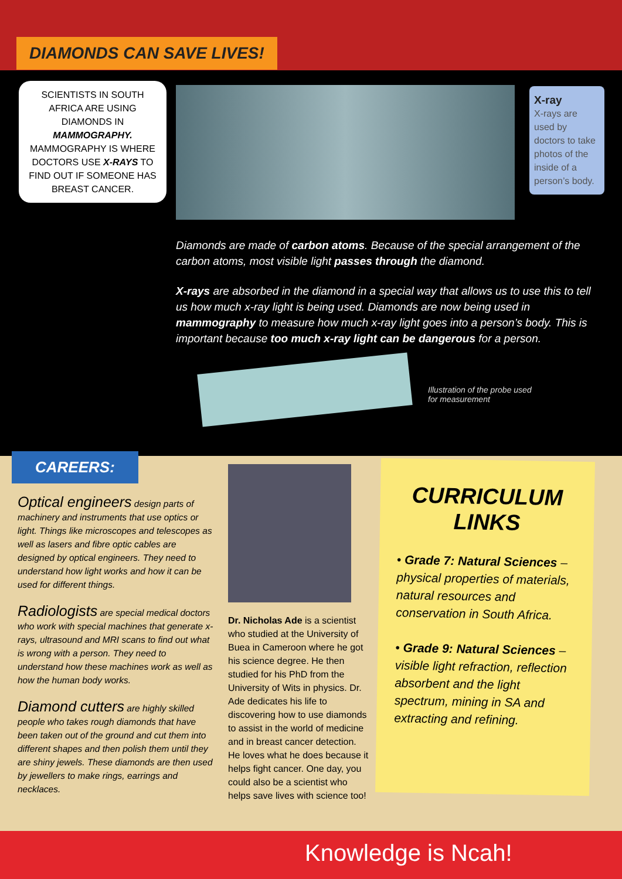DIAMONDS CAN SAVE LIVES!
SCIENTISTS IN SOUTH AFRICA ARE USING DIAMONDS IN MAMMOGRAPHY. MAMMOGRAPHY IS WHERE DOCTORS USE X-RAYS TO FIND OUT IF SOMEONE HAS BREAST CANCER.
X-ray
X-rays are used by doctors to take photos of the inside of a person’s body.
Diamonds are made of carbon atoms. Because of the special arrangement of the carbon atoms, most visible light passes through the diamond.
X-rays are absorbed in the diamond in a special way that allows us to use this to tell us how much x-ray light is being used. Diamonds are now being used in mammography to measure how much x-ray light goes into a person’s body. This is important because too much x-ray light can be dangerous for a person.
Illustration of the probe used
for measurement
CAREERS:
Optical engineers design parts of machinery and instruments that use optics or light. Things like microscopes and telescopes as well as lasers and fibre optic cables are designed by optical engineers. They need to understand how light works and how it can be used for different things.
Radiologists are special medical doctors who work with special machines that generate x-rays, ultrasound and MRI scans to find out what is wrong with a person. They need to understand how these machines work as well as how the human body works.
Diamond cutters are highly skilled people who takes rough diamonds that have been taken out of the ground and cut them into different shapes and then polish them until they are shiny jewels. These diamonds are then used by jewellers to make rings, earrings and necklaces.
Dr. Nicholas Ade is a scientist who studied at the University of Buea in Cameroon where he got his science degree. He then studied for his PhD from the University of Wits in physics. Dr. Ade dedicates his life to discovering how to use diamonds to assist in the world of medicine and in breast cancer detection. He loves what he does because it helps fight cancer. One day, you could also be a scientist who helps save lives with science too!
CURRICULUM LINKS
• Grade 7: Natural Sciences – physical properties of materials, natural resources and conservation in South Africa.
• Grade 9: Natural Sciences – visible light refraction, reflection absorbent and the light spectrum, mining in SA and extracting and refining.
Knowledge is Ncah!